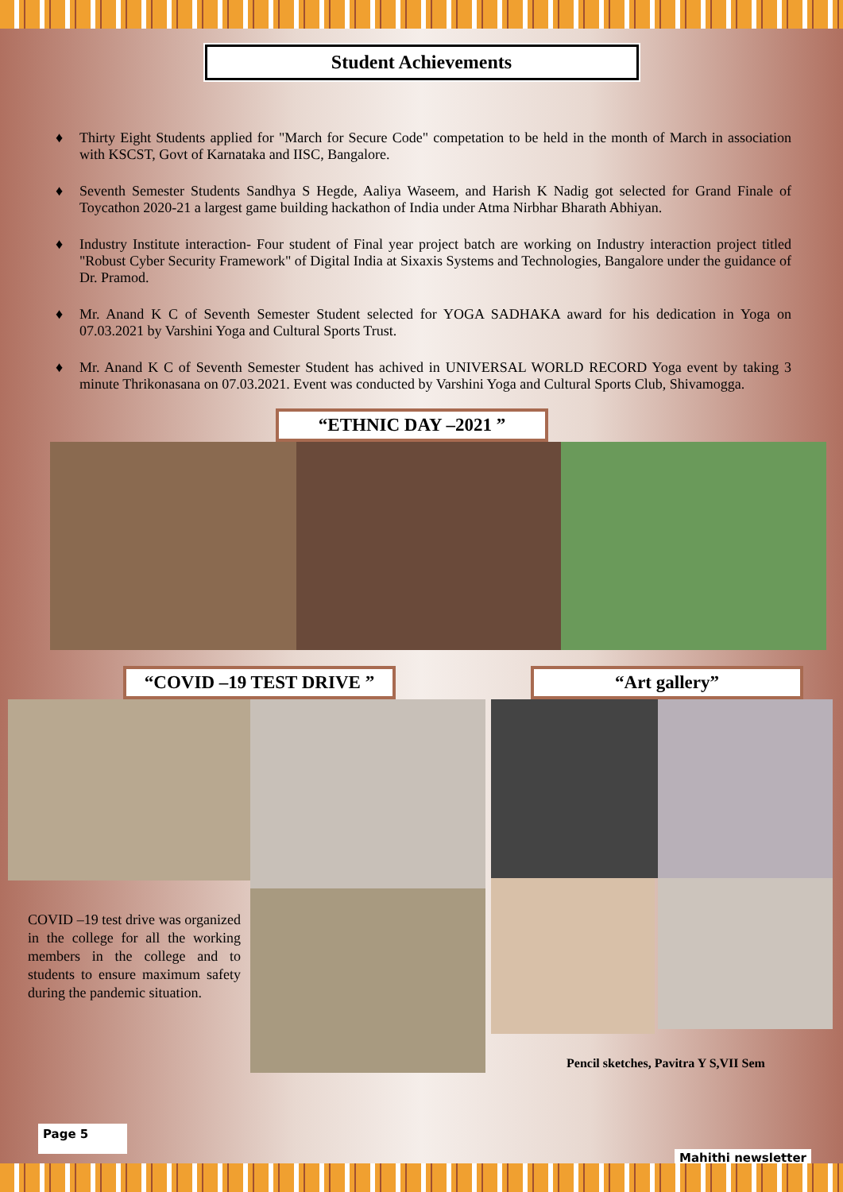Student Achievements
♦ Thirty Eight Students applied for "March for Secure Code" competation to be held in the month of March in association with KSCST, Govt of Karnataka and IISC, Bangalore.
♦ Seventh Semester Students Sandhya S Hegde, Aaliya Waseem, and Harish K Nadig got selected for Grand Finale of Toycathon 2020-21 a largest game building hackathon of India under Atma Nirbhar Bharath Abhiyan.
♦ Industry Institute interaction- Four student of Final year project batch are working on Industry interaction project titled "Robust Cyber Security Framework" of Digital India at Sixaxis Systems and Technologies, Bangalore under the guidance of Dr. Pramod.
♦ Mr. Anand K C of Seventh Semester Student selected for YOGA SADHAKA award for his dedication in Yoga on 07.03.2021 by Varshini Yoga and Cultural Sports Trust.
♦ Mr. Anand K C of Seventh Semester Student has achived in UNIVERSAL WORLD RECORD Yoga event by taking 3 minute Thrikonasana on 07.03.2021. Event was conducted by Varshini Yoga and Cultural Sports Club, Shivamogga.
“ETHNIC DAY –2021 ”
“COVID –19 TEST DRIVE ”
COVID –19 test drive was organized in the college for all the working members in the college and to students to ensure maximum safety during the pandemic situation.
“Art gallery”
Pencil sketches, Pavitra Y S,VII Sem
Page 5
Mahithi newsletter